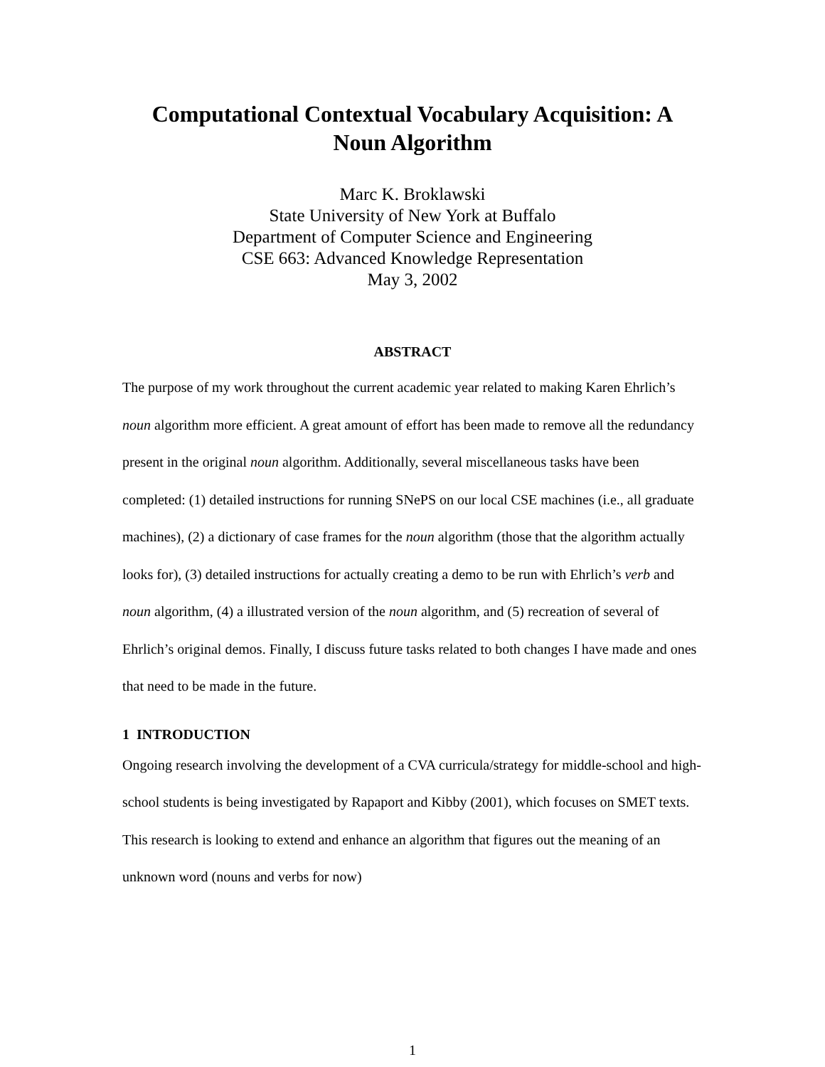Computational Contextual Vocabulary Acquisition: A
Noun Algorithm
Marc K. Broklawski
State University of New York at Buffalo
Department of Computer Science and Engineering
CSE 663: Advanced Knowledge Representation
May 3, 2002
ABSTRACT
The purpose of my work throughout the current academic year related to making Karen Ehrlich’s noun algorithm more efficient. A great amount of effort has been made to remove all the redundancy present in the original noun algorithm. Additionally, several miscellaneous tasks have been completed: (1) detailed instructions for running SNePS on our local CSE machines (i.e., all graduate machines), (2) a dictionary of case frames for the noun algorithm (those that the algorithm actually looks for), (3) detailed instructions for actually creating a demo to be run with Ehrlich’s verb and noun algorithm, (4) a illustrated version of the noun algorithm, and (5) recreation of several of Ehrlich’s original demos. Finally, I discuss future tasks related to both changes I have made and ones that need to be made in the future.
1 INTRODUCTION
Ongoing research involving the development of a CVA curricula/strategy for middle-school and high-school students is being investigated by Rapaport and Kibby (2001), which focuses on SMET texts. This research is looking to extend and enhance an algorithm that figures out the meaning of an unknown word (nouns and verbs for now)
1